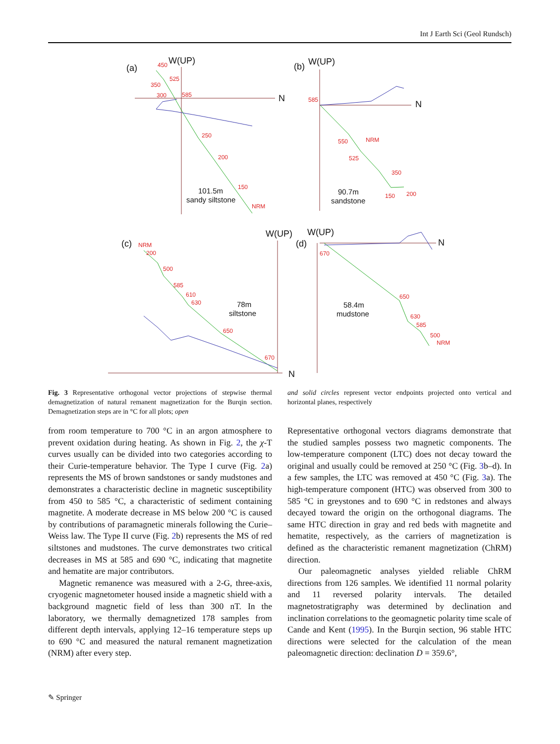Int J Earth Sci (Geol Rundsch)
(a)
W(UP)
N
(b)
W(UP)
N
(c)
W(UP)
N
(d)
W(UP)
N
101.5m
sandy siltstone
90.7m
sandstone
78m
siltstone
58.4m
mudstone
450
525
350
300
585
250
200
150
NRM
585
550
NRM
525
350
150
200
NRM
200
500
585
610
630
650
670
670
650
630
585
500
NRM
Fig. 3 Representative orthogonal vector projections of stepwise thermal demagnetization of natural remanent magnetization for the Burqin section. Demagnetization steps are in °C for all plots; open
and solid circles represent vector endpoints projected onto vertical and horizontal planes, respectively
from room temperature to 700 °C in an argon atmosphere to prevent oxidation during heating. As shown in Fig. 2, the χ-T curves usually can be divided into two categories according to their Curie-temperature behavior. The Type I curve (Fig. 2a) represents the MS of brown sandstones or sandy mudstones and demonstrates a characteristic decline in magnetic susceptibility from 450 to 585 °C, a characteristic of sediment containing magnetite. A moderate decrease in MS below 200 °C is caused by contributions of paramagnetic minerals following the Curie–Weiss law. The Type II curve (Fig. 2b) represents the MS of red siltstones and mudstones. The curve demonstrates two critical decreases in MS at 585 and 690 °C, indicating that magnetite and hematite are major contributors.
Magnetic remanence was measured with a 2-G, three-axis, cryogenic magnetometer housed inside a magnetic shield with a background magnetic field of less than 300 nT. In the laboratory, we thermally demagnetized 178 samples from different depth intervals, applying 12–16 temperature steps up to 690 °C and measured the natural remanent magnetization (NRM) after every step.
Representative orthogonal vectors diagrams demonstrate that the studied samples possess two magnetic components. The low-temperature component (LTC) does not decay toward the original and usually could be removed at 250 °C (Fig. 3b–d). In a few samples, the LTC was removed at 450 °C (Fig. 3a). The high-temperature component (HTC) was observed from 300 to 585 °C in greystones and to 690 °C in redstones and always decayed toward the origin on the orthogonal diagrams. The same HTC direction in gray and red beds with magnetite and hematite, respectively, as the carriers of magnetization is defined as the characteristic remanent magnetization (ChRM) direction.
Our paleomagnetic analyses yielded reliable ChRM directions from 126 samples. We identified 11 normal polarity and 11 reversed polarity intervals. The detailed magnetostratigraphy was determined by declination and inclination correlations to the geomagnetic polarity time scale of Cande and Kent (1995). In the Burqin section, 96 stable HTC directions were selected for the calculation of the mean paleomagnetic direction: declination D = 359.6°,
✎ Springer